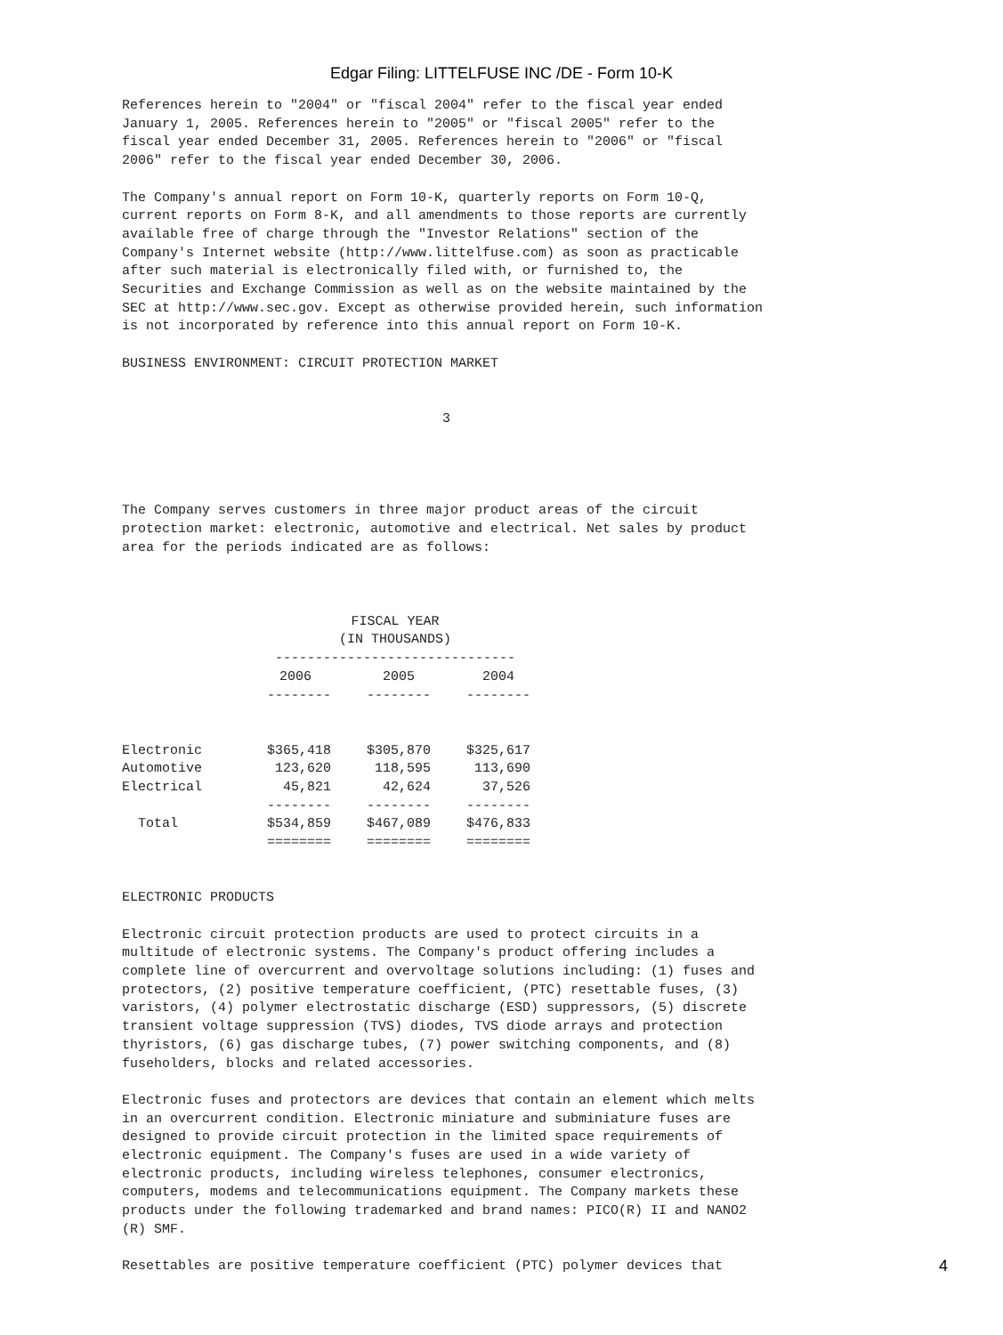Edgar Filing: LITTELFUSE INC /DE - Form 10-K
References herein to "2004" or "fiscal 2004" refer to the fiscal year ended
January 1, 2005. References herein to "2005" or "fiscal 2005" refer to the
fiscal year ended December 31, 2005. References herein to "2006" or "fiscal
2006" refer to the fiscal year ended December 30, 2006.

The Company's annual report on Form 10-K, quarterly reports on Form 10-Q,
current reports on Form 8-K, and all amendments to those reports are currently
available free of charge through the "Investor Relations" section of the
Company's Internet website (http://www.littelfuse.com) as soon as practicable
after such material is electronically filed with, or furnished to, the
Securities and Exchange Commission as well as on the website maintained by the
SEC at http://www.sec.gov. Except as otherwise provided herein, such information
is not incorporated by reference into this annual report on Form 10-K.

BUSINESS ENVIRONMENT: CIRCUIT PROTECTION MARKET


                                        3




The Company serves customers in three major product areas of the circuit
protection market: electronic, automotive and electrical. Net sales by product
area for the periods indicated are as follows:
| | FISCAL YEAR (IN THOUSANDS) ------------------------------ | | |
| | 2006 | 2005 | 2004 |
| | -------- | -------- | -------- |
| Electronic | $365,418 | $305,870 | $325,617 |
| Automotive | 123,620 | 118,595 | 113,690 |
| Electrical | 45,821 | 42,624 | 37,526 |
| | -------- | -------- | -------- |
| Total | $534,859 | $467,089 | $476,833 |
| | ======== | ======== | ======== |
ELECTRONIC PRODUCTS

Electronic circuit protection products are used to protect circuits in a
multitude of electronic systems. The Company's product offering includes a
complete line of overcurrent and overvoltage solutions including: (1) fuses and
protectors, (2) positive temperature coefficient, (PTC) resettable fuses, (3)
varistors, (4) polymer electrostatic discharge (ESD) suppressors, (5) discrete
transient voltage suppression (TVS) diodes, TVS diode arrays and protection
thyristors, (6) gas discharge tubes, (7) power switching components, and (8)
fuseholders, blocks and related accessories.

Electronic fuses and protectors are devices that contain an element which melts
in an overcurrent condition. Electronic miniature and subminiature fuses are
designed to provide circuit protection in the limited space requirements of
electronic equipment. The Company's fuses are used in a wide variety of
electronic products, including wireless telephones, consumer electronics,
computers, modems and telecommunications equipment. The Company markets these
products under the following trademarked and brand names: PICO(R) II and NANO2
(R) SMF.

Resettables are positive temperature coefficient (PTC) polymer devices that
4